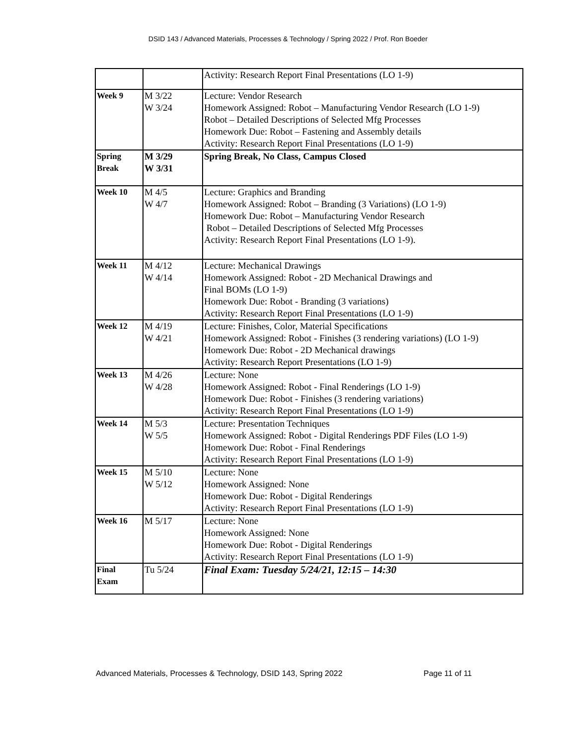DSID 143 / Advanced Materials, Processes & Technology / Spring 2022 / Prof. Ron Boeder
| | | Activity: Research Report Final Presentations (LO 1-9) |
| Week 9 | M 3/22 W 3/24 | Lecture: Vendor Research Homework Assigned: Robot – Manufacturing Vendor Research (LO 1-9) Robot – Detailed Descriptions of Selected Mfg Processes Homework Due: Robot – Fastening and Assembly details Activity: Research Report Final Presentations (LO 1-9) |
| Spring Break | M 3/29 W 3/31 | Spring Break, No Class, Campus Closed |
| Week 10 | M 4/5 W 4/7 | Lecture: Graphics and Branding Homework Assigned: Robot – Branding (3 Variations) (LO 1-9) Homework Due: Robot – Manufacturing Vendor Research Robot – Detailed Descriptions of Selected Mfg Processes Activity: Research Report Final Presentations (LO 1-9). |
| Week 11 | M 4/12 W 4/14 | Lecture: Mechanical Drawings Homework Assigned: Robot - 2D Mechanical Drawings and Final BOMs (LO 1-9) Homework Due: Robot - Branding (3 variations) Activity: Research Report Final Presentations (LO 1-9) |
| Week 12 | M 4/19 W 4/21 | Lecture: Finishes, Color, Material Specifications Homework Assigned: Robot - Finishes (3 rendering variations) (LO 1-9) Homework Due: Robot - 2D Mechanical drawings Activity: Research Report Presentations (LO 1-9) |
| Week 13 | M 4/26 W 4/28 | Lecture: None Homework Assigned: Robot - Final Renderings (LO 1-9) Homework Due: Robot - Finishes (3 rendering variations) Activity: Research Report Final Presentations (LO 1-9) |
| Week 14 | M 5/3 W 5/5 | Lecture: Presentation Techniques Homework Assigned: Robot - Digital Renderings PDF Files (LO 1-9) Homework Due: Robot - Final Renderings Activity: Research Report Final Presentations (LO 1-9) |
| Week 15 | M 5/10 W 5/12 | Lecture: None Homework Assigned: None Homework Due: Robot - Digital Renderings Activity: Research Report Final Presentations (LO 1-9) |
| Week 16 | M 5/17 | Lecture: None Homework Assigned: None Homework Due: Robot - Digital Renderings Activity: Research Report Final Presentations (LO 1-9) |
| Final Exam | Tu 5/24 | Final Exam: Tuesday 5/24/21, 12:15 – 14:30 |
Advanced Materials, Processes & Technology, DSID 143, Spring 2022 Page 11 of 11